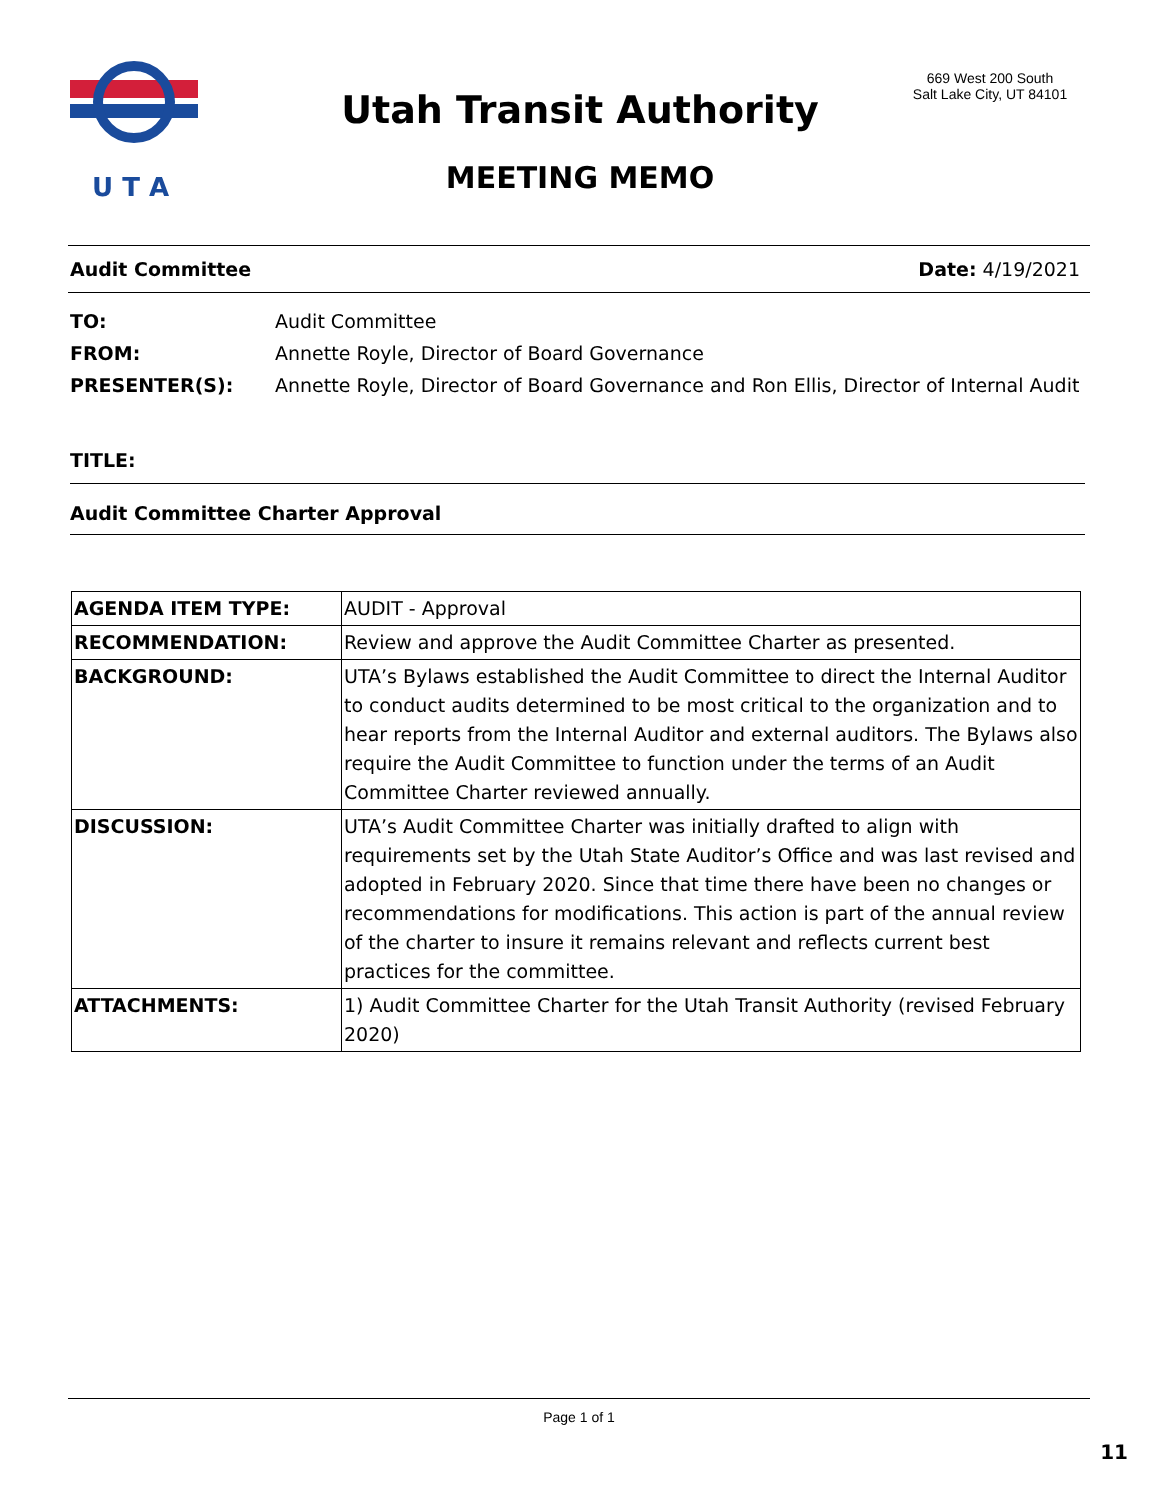U T A
Utah Transit Authority
MEETING MEMO
669 West 200 South
Salt Lake City, UT 84101
Audit Committee Date: 4/19/2021
TO: Audit Committee
FROM: Annette Royle, Director of Board Governance
PRESENTER(S): Annette Royle, Director of Board Governance and Ron Ellis, Director of Internal Audit
TITLE:
Audit Committee Charter Approval
| AGENDA ITEM TYPE: | AUDIT - Approval |
| RECOMMENDATION: | Review and approve the Audit Committee Charter as presented. |
| BACKGROUND: | UTA’s Bylaws established the Audit Committee to direct the Internal Auditor to conduct audits determined to be most critical to the organization and to hear reports from the Internal Auditor and external auditors. The Bylaws also require the Audit Committee to function under the terms of an Audit Committee Charter reviewed annually. |
| DISCUSSION: | UTA’s Audit Committee Charter was initially drafted to align with requirements set by the Utah State Auditor’s Office and was last revised and adopted in February 2020. Since that time there have been no changes or recommendations for modifications. This action is part of the annual review of the charter to insure it remains relevant and reflects current best practices for the committee. |
| ATTACHMENTS: | 1) Audit Committee Charter for the Utah Transit Authority (revised February 2020) |
Page 1 of 1
11